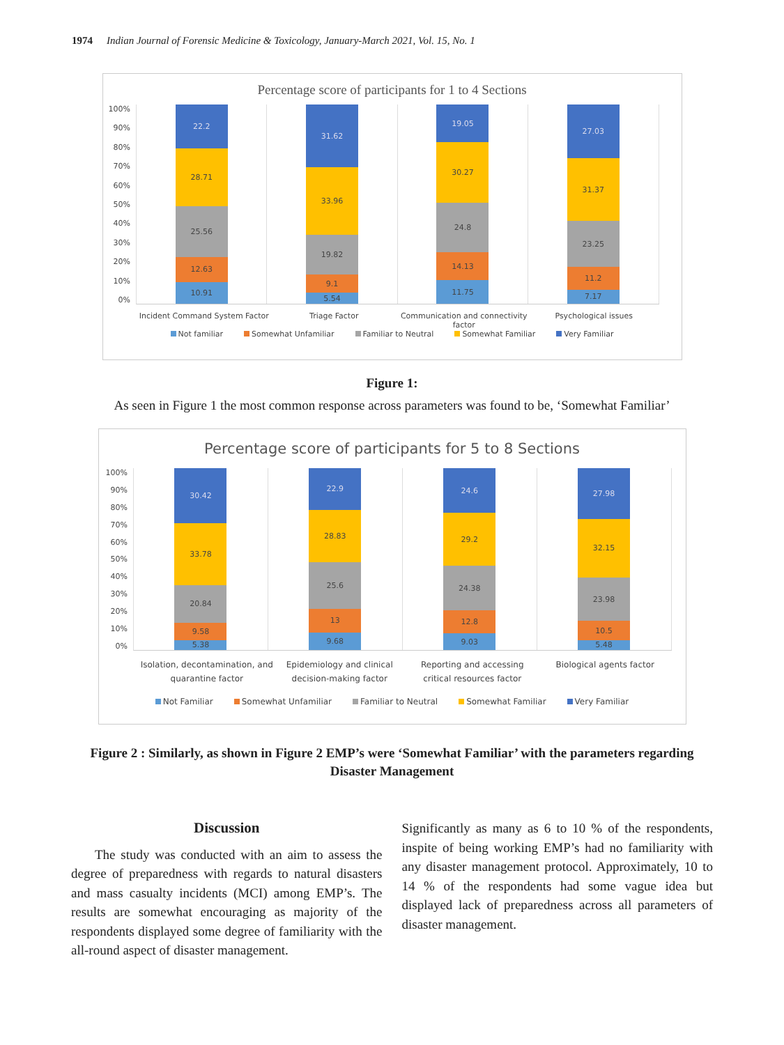1974 Indian Journal of Forensic Medicine & Toxicology, January-March 2021, Vol. 15, No. 1
Percentage score of participants for 1 to 4 Sections
100%
90%
80%
70%
60%
50%
40%
30%
20%
10%
0%
22.2
28.71
25.56
12.63
10.91
31.62
33.96
19.82
9.1
5.54
19.05
30.27
24.8
14.13
11.75
27.03
31.37
23.25
11.2
7.17
Incident Command System Factor Triage Factor Communication and connectivity factor
Psychological issues
Not familiar Somewhat Unfamiliar Familiar to Neutral Somewhat Familiar Very Familiar
Figure 1:
As seen in Figure 1 the most common response across parameters was found to be, ‘Somewhat Familiar’
Percentage score of participants for 5 to 8 Sections
100%
90%
80%
70%
60%
50%
40%
30%
20%
10%
0%
30.42
33.78
20.84
9.58
5.38
22.9
28.83
25.6
13
9.68
24.6
29.2
24.38
12.8
9.03
27.98
32.15
23.98
10.5
5.48
Isolation, decontamination, and quarantine factor
Epidemiology and clinical decision-making factor
Reporting and accessing critical resources factor
Biological agents factor
Not Familiar Somewhat Unfamiliar Familiar to Neutral Somewhat Familiar Very Familiar
Figure 2 : Similarly, as shown in Figure 2 EMP’s were ‘Somewhat Familiar’ with the parameters regarding
Disaster Management
Discussion
The study was conducted with an aim to assess the degree of preparedness with regards to natural disasters and mass casualty incidents (MCI) among EMP’s. The results are somewhat encouraging as majority of the respondents displayed some degree of familiarity with the all-round aspect of disaster management.
Significantly as many as 6 to 10 % of the respondents, inspite of being working EMP’s had no familiarity with any disaster management protocol. Approximately, 10 to 14 % of the respondents had some vague idea but displayed lack of preparedness across all parameters of disaster management.